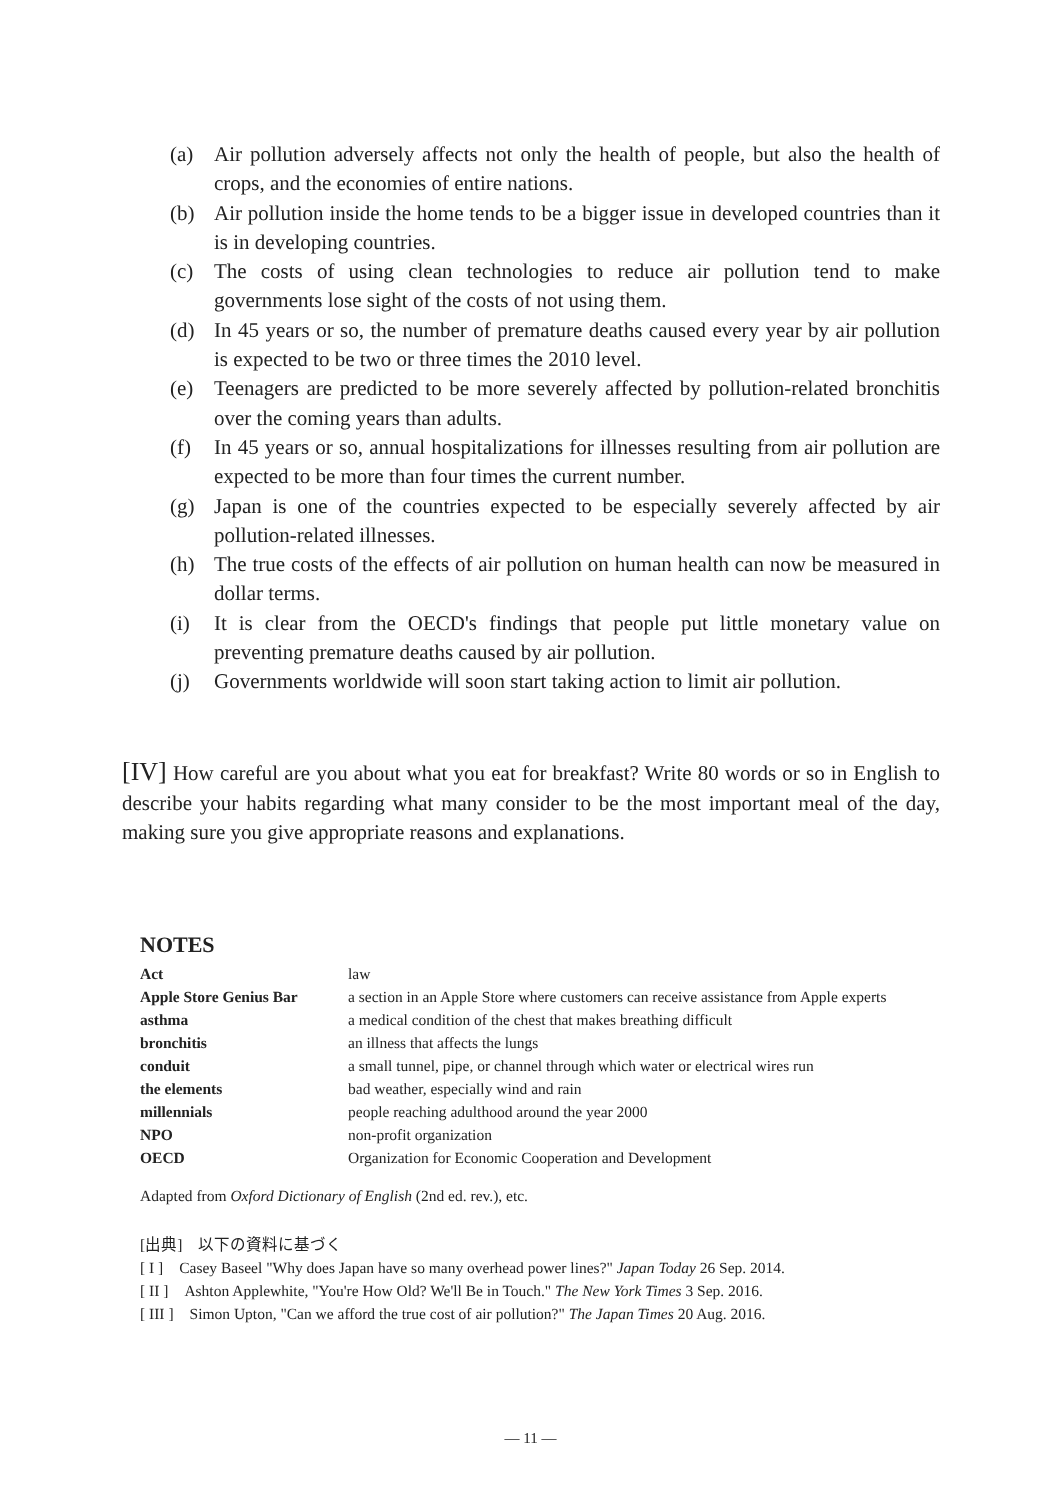(a) Air pollution adversely affects not only the health of people, but also the health of crops, and the economies of entire nations.
(b) Air pollution inside the home tends to be a bigger issue in developed countries than it is in developing countries.
(c) The costs of using clean technologies to reduce air pollution tend to make governments lose sight of the costs of not using them.
(d) In 45 years or so, the number of premature deaths caused every year by air pollution is expected to be two or three times the 2010 level.
(e) Teenagers are predicted to be more severely affected by pollution-related bronchitis over the coming years than adults.
(f) In 45 years or so, annual hospitalizations for illnesses resulting from air pollution are expected to be more than four times the current number.
(g) Japan is one of the countries expected to be especially severely affected by air pollution-related illnesses.
(h) The true costs of the effects of air pollution on human health can now be measured in dollar terms.
(i) It is clear from the OECD's findings that people put little monetary value on preventing premature deaths caused by air pollution.
(j) Governments worldwide will soon start taking action to limit air pollution.
[IV] How careful are you about what you eat for breakfast? Write 80 words or so in English to describe your habits regarding what many consider to be the most important meal of the day, making sure you give appropriate reasons and explanations.
NOTES
| Act | law |
| Apple Store Genius Bar | a section in an Apple Store where customers can receive assistance from Apple experts |
| asthma | a medical condition of the chest that makes breathing difficult |
| bronchitis | an illness that affects the lungs |
| conduit | a small tunnel, pipe, or channel through which water or electrical wires run |
| the elements | bad weather, especially wind and rain |
| millennials | people reaching adulthood around the year 2000 |
| NPO | non-profit organization |
| OECD | Organization for Economic Cooperation and Development |
Adapted from Oxford Dictionary of English (2nd ed. rev.), etc.
[出典]　以下の資料に基づく
[ I ]　Casey Baseel "Why does Japan have so many overhead power lines?" Japan Today 26 Sep. 2014.
[ II ]　Ashton Applewhite, "You're How Old? We'll Be in Touch." The New York Times 3 Sep. 2016.
[ III ]　Simon Upton, "Can we afford the true cost of air pollution?" The Japan Times 20 Aug. 2016.
— 11 —